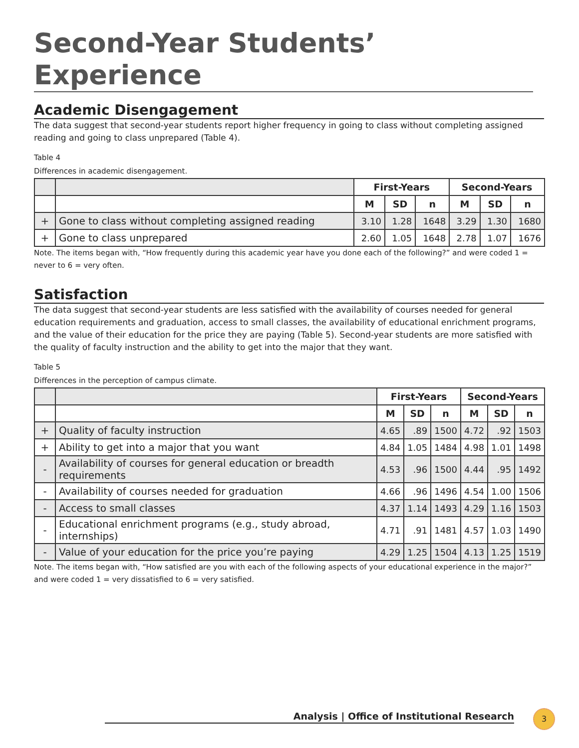Second-Year Students’ Experience
Academic Disengagement
The data suggest that second-year students report higher frequency in going to class without completing assigned reading and going to class unprepared (Table 4).
Table 4
Differences in academic disengagement.
| | | First-Years | | | Second-Years | | |
| | | M | SD | n | M | SD | n |
| + | Gone to class without completing assigned reading | 3.10 | 1.28 | 1648 | 3.29 | 1.30 | 1680 |
| + | Gone to class unprepared | 2.60 | 1.05 | 1648 | 2.78 | 1.07 | 1676 |
Note. The items began with, “How frequently during this academic year have you done each of the following?” and were coded 1 = never to 6 = very often.
Satisfaction
The data suggest that second-year students are less satisfied with the availability of courses needed for general education requirements and graduation, access to small classes, the availability of educational enrichment programs, and the value of their education for the price they are paying (Table 5). Second-year students are more satisfied with the quality of faculty instruction and the ability to get into the major that they want.
Table 5
Differences in the perception of campus climate.
| | | First-Years | | | Second-Years | | |
| | | M | SD | n | M | SD | n |
| + | Quality of faculty instruction | 4.65 | .89 | 1500 | 4.72 | .92 | 1503 |
| + | Ability to get into a major that you want | 4.84 | 1.05 | 1484 | 4.98 | 1.01 | 1498 |
| - | Availability of courses for general education or breadth requirements | 4.53 | .96 | 1500 | 4.44 | .95 | 1492 |
| - | Availability of courses needed for graduation | 4.66 | .96 | 1496 | 4.54 | 1.00 | 1506 |
| - | Access to small classes | 4.37 | 1.14 | 1493 | 4.29 | 1.16 | 1503 |
| - | Educational enrichment programs (e.g., study abroad, internships) | 4.71 | .91 | 1481 | 4.57 | 1.03 | 1490 |
| - | Value of your education for the price you’re paying | 4.29 | 1.25 | 1504 | 4.13 | 1.25 | 1519 |
Note. The items began with, “How satisfied are you with each of the following aspects of your educational experience in the major?” and were coded 1 = very dissatisfied to 6 = very satisfied.
Analysis | Office of Institutional Research 3